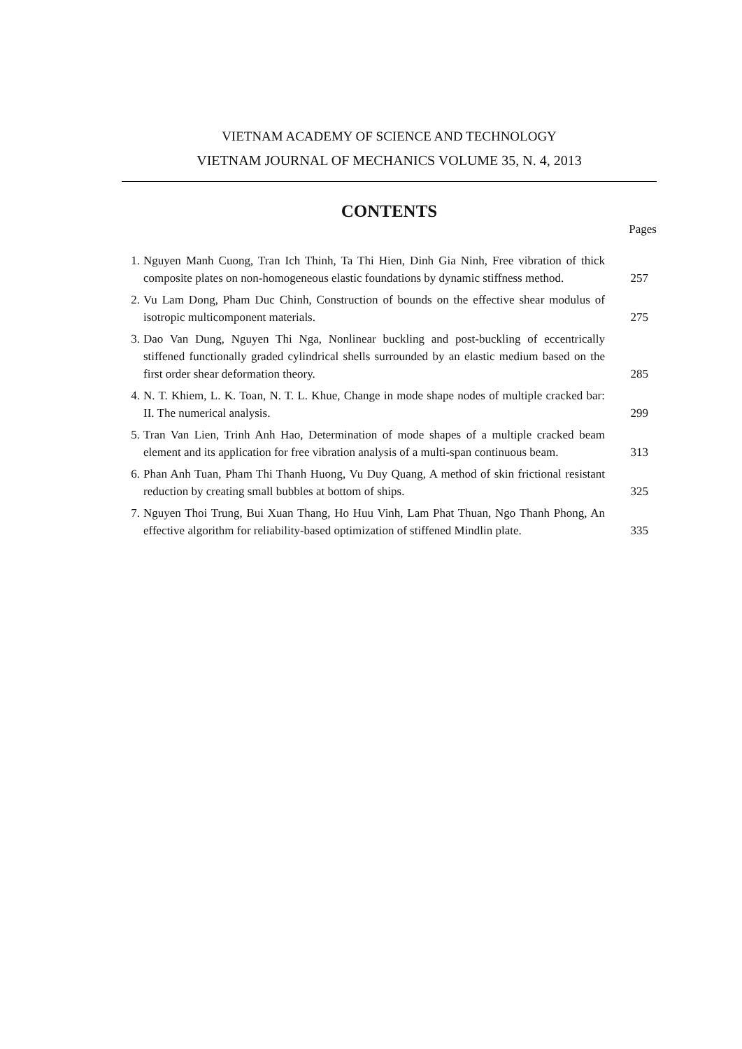VIETNAM ACADEMY OF SCIENCE AND TECHNOLOGY
VIETNAM JOURNAL OF MECHANICS VOLUME 35, N. 4, 2013
CONTENTS
Pages
1. Nguyen Manh Cuong, Tran Ich Thinh, Ta Thi Hien, Dinh Gia Ninh, Free vibration of thick composite plates on non-homogeneous elastic foundations by dynamic stiffness method. 257
2. Vu Lam Dong, Pham Duc Chinh, Construction of bounds on the effective shear modulus of isotropic multicomponent materials. 275
3. Dao Van Dung, Nguyen Thi Nga, Nonlinear buckling and post-buckling of eccentrically stiffened functionally graded cylindrical shells surrounded by an elastic medium based on the first order shear deformation theory. 285
4. N. T. Khiem, L. K. Toan, N. T. L. Khue, Change in mode shape nodes of multiple cracked bar: II. The numerical analysis. 299
5. Tran Van Lien, Trinh Anh Hao, Determination of mode shapes of a multiple cracked beam element and its application for free vibration analysis of a multi-span continuous beam. 313
6. Phan Anh Tuan, Pham Thi Thanh Huong, Vu Duy Quang, A method of skin frictional resistant reduction by creating small bubbles at bottom of ships. 325
7. Nguyen Thoi Trung, Bui Xuan Thang, Ho Huu Vinh, Lam Phat Thuan, Ngo Thanh Phong, An effective algorithm for reliability-based optimization of stiffened Mindlin plate. 335